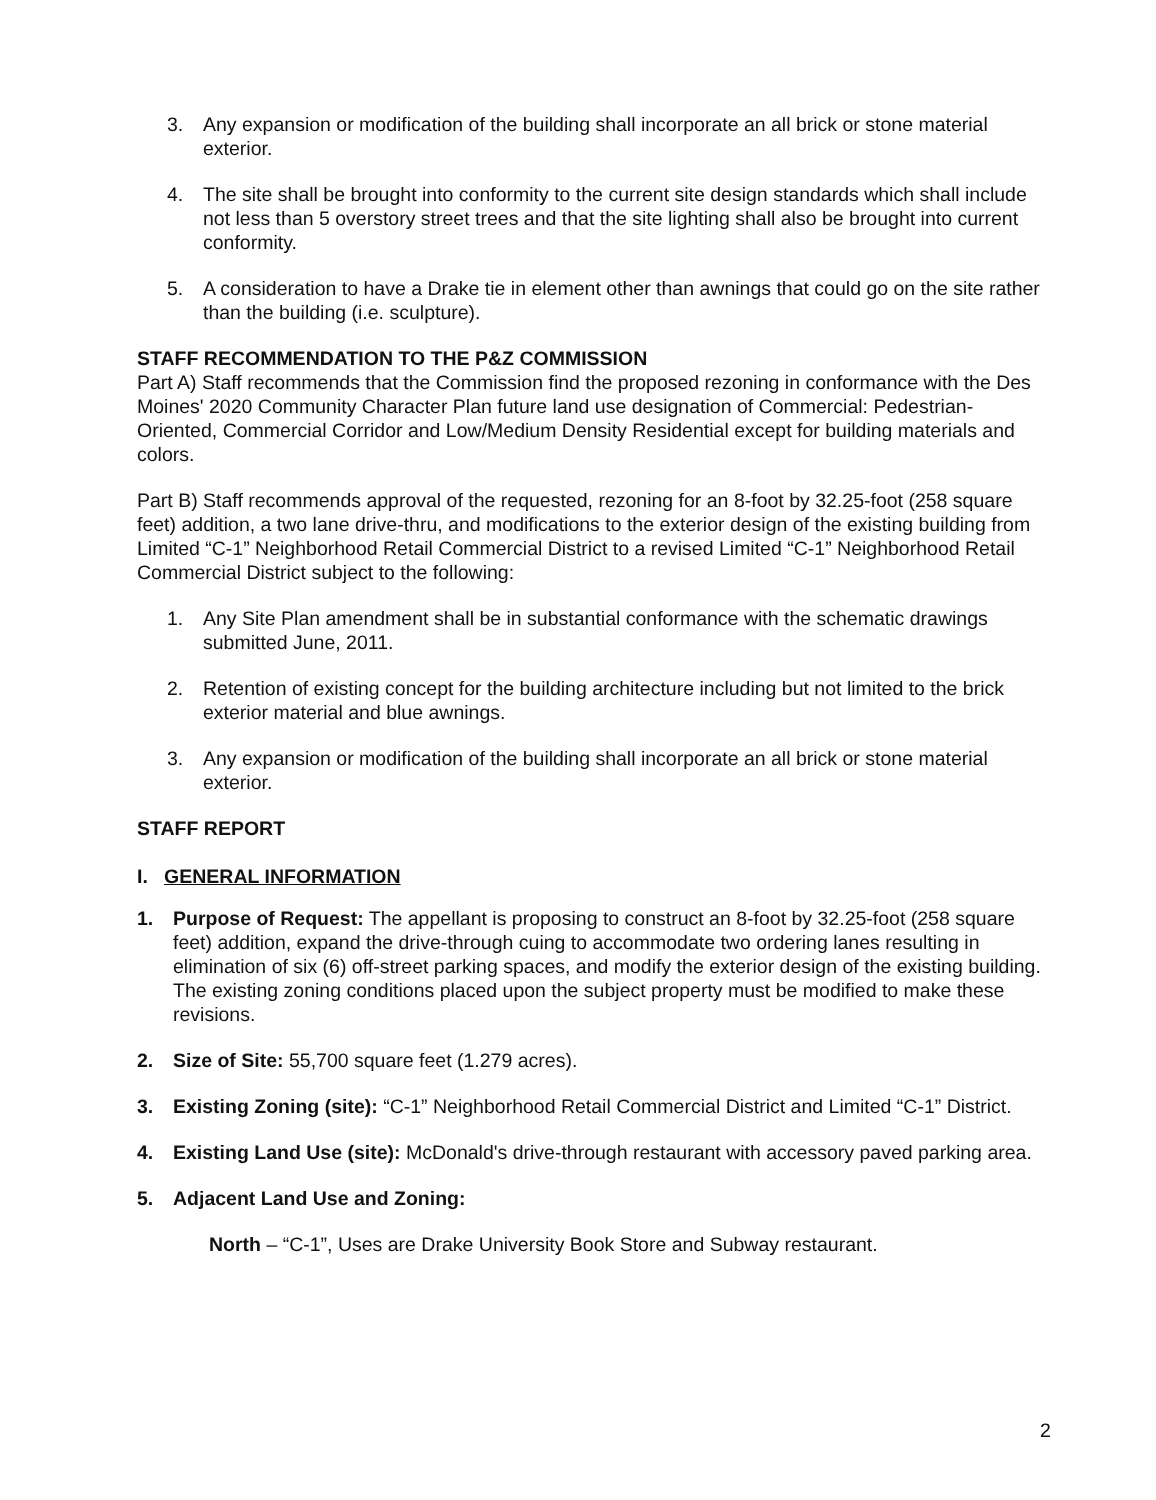3. Any expansion or modification of the building shall incorporate an all brick or stone material exterior.
4. The site shall be brought into conformity to the current site design standards which shall include not less than 5 overstory street trees and that the site lighting shall also be brought into current conformity.
5. A consideration to have a Drake tie in element other than awnings that could go on the site rather than the building (i.e. sculpture).
STAFF RECOMMENDATION TO THE P&Z COMMISSION
Part A) Staff recommends that the Commission find the proposed rezoning in conformance with the Des Moines' 2020 Community Character Plan future land use designation of Commercial: Pedestrian-Oriented, Commercial Corridor and Low/Medium Density Residential except for building materials and colors.
Part B) Staff recommends approval of the requested, rezoning for an 8-foot by 32.25-foot (258 square feet) addition, a two lane drive-thru, and modifications to the exterior design of the existing building from Limited “C-1” Neighborhood Retail Commercial District to a revised Limited “C-1” Neighborhood Retail Commercial District subject to the following:
1. Any Site Plan amendment shall be in substantial conformance with the schematic drawings submitted June, 2011.
2. Retention of existing concept for the building architecture including but not limited to the brick exterior material and blue awnings.
3. Any expansion or modification of the building shall incorporate an all brick or stone material exterior.
STAFF REPORT
I. GENERAL INFORMATION
1. Purpose of Request: The appellant is proposing to construct an 8-foot by 32.25-foot (258 square feet) addition, expand the drive-through cuing to accommodate two ordering lanes resulting in elimination of six (6) off-street parking spaces, and modify the exterior design of the existing building. The existing zoning conditions placed upon the subject property must be modified to make these revisions.
2. Size of Site: 55,700 square feet (1.279 acres).
3. Existing Zoning (site): “C-1” Neighborhood Retail Commercial District and Limited “C-1” District.
4. Existing Land Use (site): McDonald's drive-through restaurant with accessory paved parking area.
5. Adjacent Land Use and Zoning:
North – “C-1”, Uses are Drake University Book Store and Subway restaurant.
2